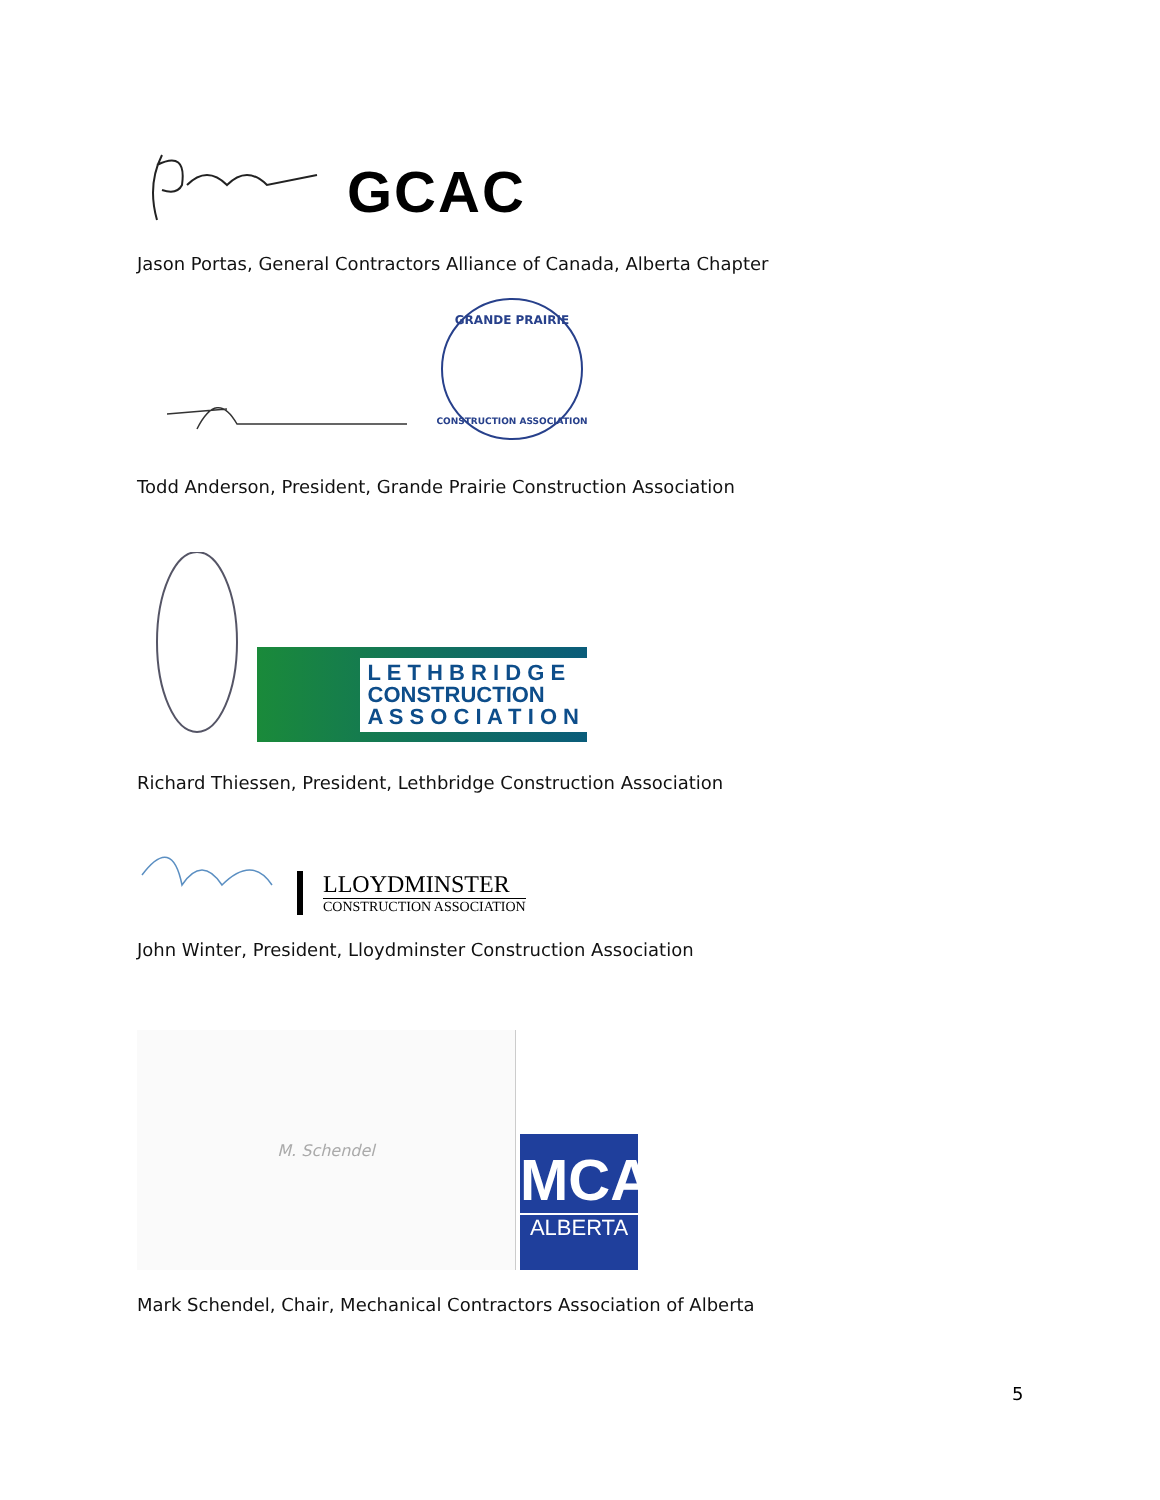GCAC
Jason Portas, General Contractors Alliance of Canada, Alberta Chapter
GRANDE PRAIRIE
CONSTRUCTION ASSOCIATION
Todd Anderson, President, Grande Prairie Construction Association
L E T H B R I D G E
CONSTRUCTION
A S S O C I A T I O N
Richard Thiessen, President, Lethbridge Construction Association
LLOYDMINSTER
CONSTRUCTION ASSOCIATION
John Winter, President, Lloydminster Construction Association
M. Schendel
MCA
ALBERTA
Mark Schendel, Chair, Mechanical Contractors Association of Alberta
5